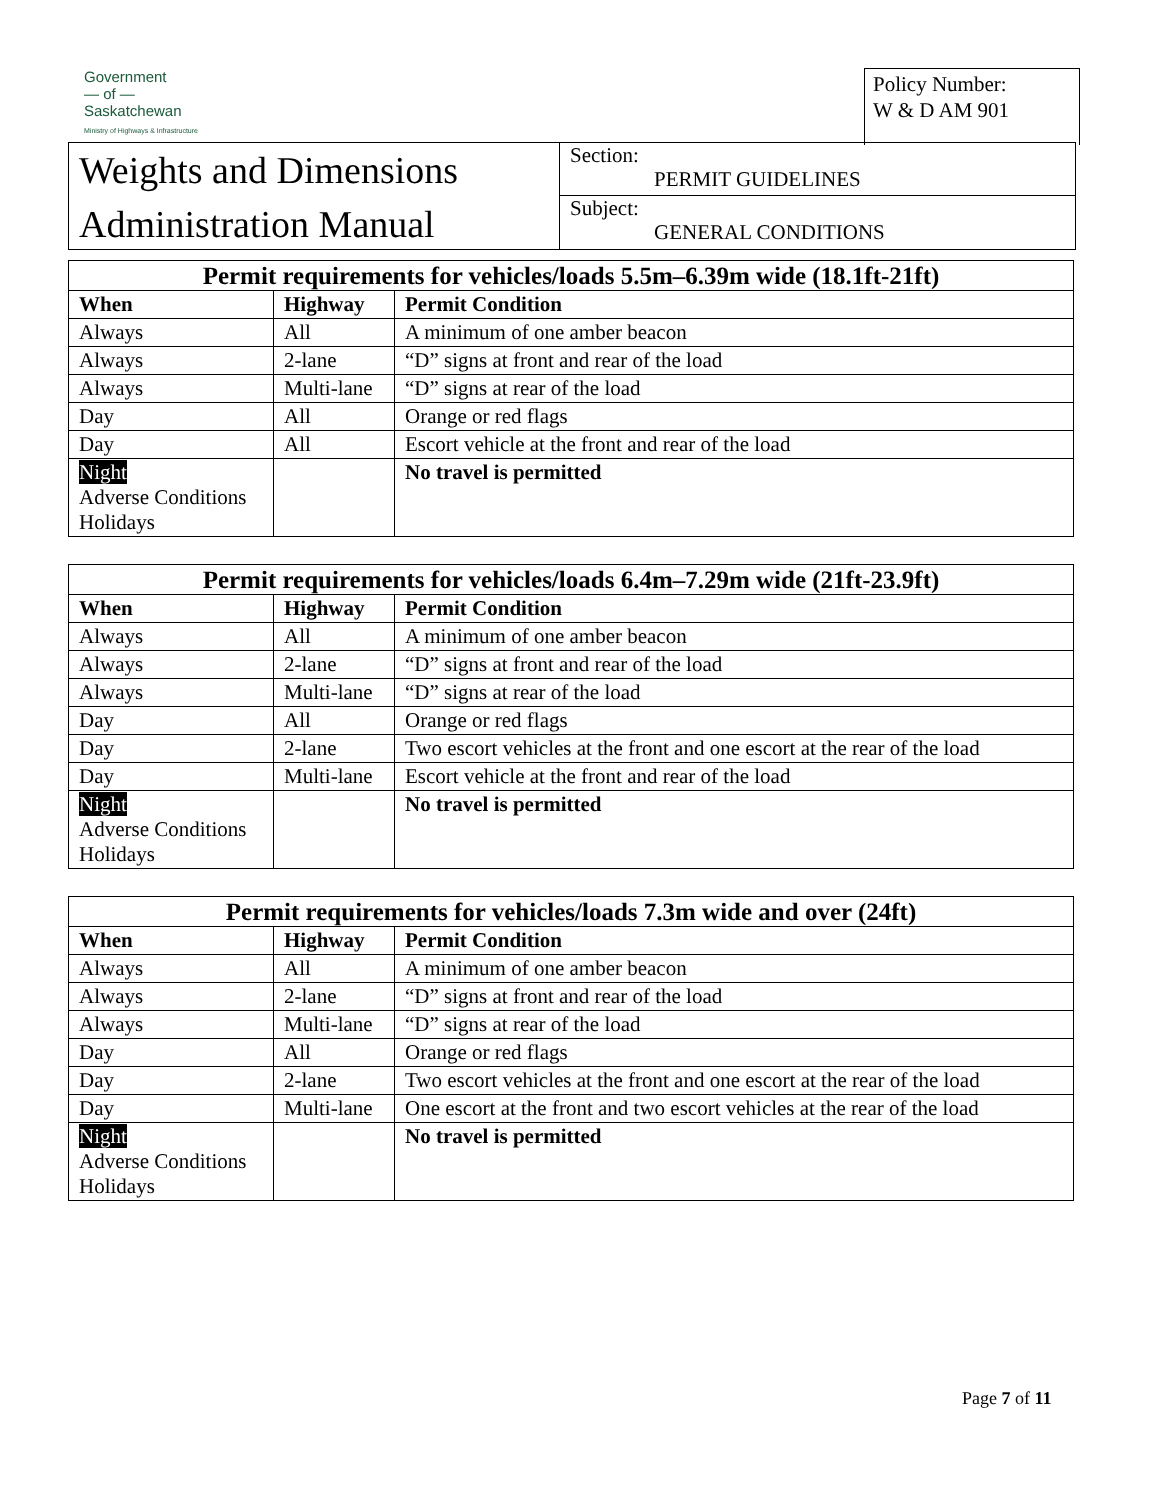Government
— of —
Saskatchewan
Ministry of Highways & Infrastructure
Policy Number:
W & D AM 901
Weights and Dimensions
Administration Manual
Section:
PERMIT GUIDELINES
Subject:
GENERAL CONDITIONS
| Permit requirements for vehicles/loads 5.5m–6.39m wide (18.1ft-21ft) | | |
| --- | --- | --- |
| When | Highway | Permit Condition |
| Always | All | A minimum of one amber beacon |
| Always | 2-lane | “D” signs at front and rear of the load |
| Always | Multi-lane | “D” signs at rear of the load |
| Day | All | Orange or red flags |
| Day | All | Escort vehicle at the front and rear of the load |
| Night Adverse Conditions Holidays | | No travel is permitted |
| Permit requirements for vehicles/loads 6.4m–7.29m wide (21ft-23.9ft) | | |
| --- | --- | --- |
| When | Highway | Permit Condition |
| Always | All | A minimum of one amber beacon |
| Always | 2-lane | “D” signs at front and rear of the load |
| Always | Multi-lane | “D” signs at rear of the load |
| Day | All | Orange or red flags |
| Day | 2-lane | Two escort vehicles at the front and one escort at the rear of the load |
| Day | Multi-lane | Escort vehicle at the front and rear of the load |
| Night Adverse Conditions Holidays | | No travel is permitted |
| Permit requirements for vehicles/loads 7.3m wide and over (24ft) | | |
| --- | --- | --- |
| When | Highway | Permit Condition |
| Always | All | A minimum of one amber beacon |
| Always | 2-lane | “D” signs at front and rear of the load |
| Always | Multi-lane | “D” signs at rear of the load |
| Day | All | Orange or red flags |
| Day | 2-lane | Two escort vehicles at the front and one escort at the rear of the load |
| Day | Multi-lane | One escort at the front and two escort vehicles at the rear of the load |
| Night Adverse Conditions Holidays | | No travel is permitted |
Page 7 of 11